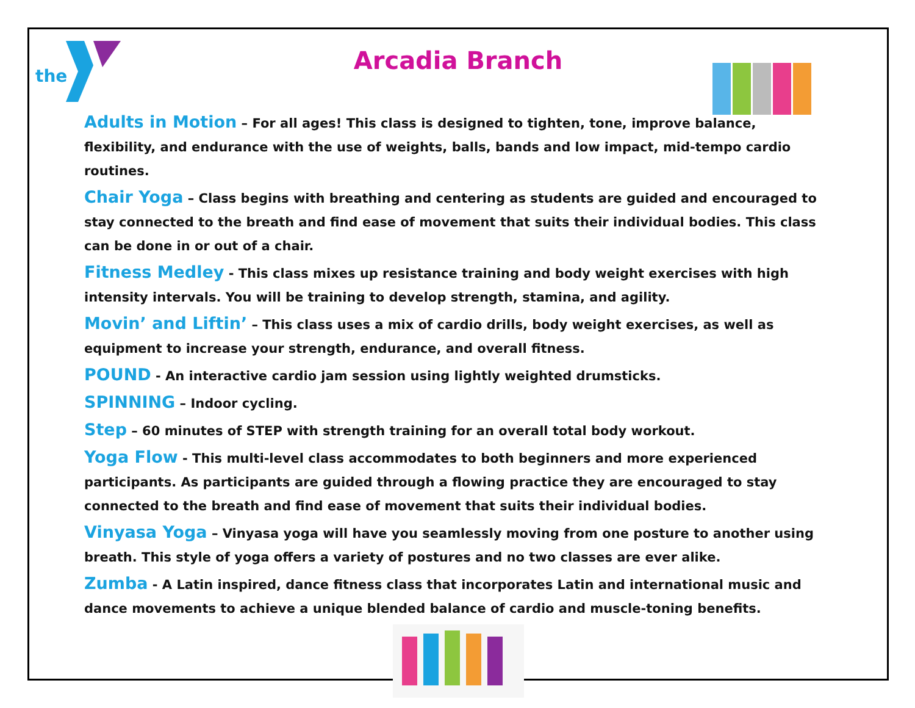the
Arcadia Branch
Adults in Motion – For all ages! This class is designed to tighten, tone, improve balance, flexibility, and endurance with the use of weights, balls, bands and low impact, mid-tempo cardio routines.
Chair Yoga – Class begins with breathing and centering as students are guided and encouraged to stay connected to the breath and find ease of movement that suits their individual bodies. This class can be done in or out of a chair.
Fitness Medley - This class mixes up resistance training and body weight exercises with high intensity intervals. You will be training to develop strength, stamina, and agility.
Movin’ and Liftin’ – This class uses a mix of cardio drills, body weight exercises, as well as equipment to increase your strength, endurance, and overall fitness.
POUND - An interactive cardio jam session using lightly weighted drumsticks.
SPINNING – Indoor cycling.
Step – 60 minutes of STEP with strength training for an overall total body workout.
Yoga Flow - This multi-level class accommodates to both beginners and more experienced participants. As participants are guided through a flowing practice they are encouraged to stay connected to the breath and find ease of movement that suits their individual bodies.
Vinyasa Yoga – Vinyasa yoga will have you seamlessly moving from one posture to another using breath. This style of yoga offers a variety of postures and no two classes are ever alike.
Zumba - A Latin inspired, dance fitness class that incorporates Latin and international music and dance movements to achieve a unique blended balance of cardio and muscle-toning benefits.